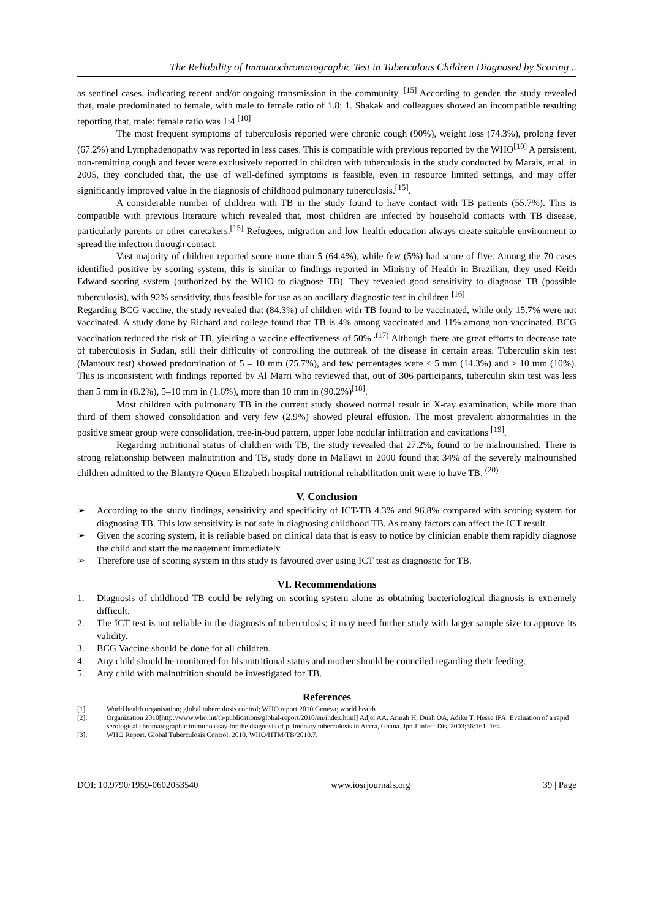The Reliability of Immunochromatographic Test in Tuberculous Children Diagnosed by Scoring ..
as sentinel cases, indicating recent and/or ongoing transmission in the community. <sup>[15]</sup> According to gender, the study revealed that, male predominated to female, with male to female ratio of 1.8: 1. Shakak and colleagues showed an incompatible resulting reporting that, male: female ratio was 1:4.<sup>[10]</sup>
The most frequent symptoms of tuberculosis reported were chronic cough (90%), weight loss (74.3%), prolong fever (67.2%) and Lymphadenopathy was reported in less cases. This is compatible with previous reported by the WHO<sup>[10]</sup> A persistent, non-remitting cough and fever were exclusively reported in children with tuberculosis in the study conducted by Marais, et al. in 2005, they concluded that, the use of well-defined symptoms is feasible, even in resource limited settings, and may offer significantly improved value in the diagnosis of childhood pulmonary tuberculosis.<sup>[15]</sup>.
A considerable number of children with TB in the study found to have contact with TB patients (55.7%). This is compatible with previous literature which revealed that, most children are infected by household contacts with TB disease, particularly parents or other caretakers.<sup>[15]</sup> Refugees, migration and low health education always create suitable environment to spread the infection through contact.
Vast majority of children reported score more than 5 (64.4%), while few (5%) had score of five. Among the 70 cases identified positive by scoring system, this is similar to findings reported in Ministry of Health in Brazilian, they used Keith Edward scoring system (authorized by the WHO to diagnose TB). They revealed good sensitivity to diagnose TB (possible tuberculosis), with 92% sensitivity, thus feasible for use as an ancillary diagnostic test in children <sup>[16]</sup>.
Regarding BCG vaccine, the study revealed that (84.3%) of children with TB found to be vaccinated, while only 15.7% were not vaccinated. A study done by Richard and college found that TB is 4% among vaccinated and 11% among non-vaccinated. BCG vaccination reduced the risk of TB, yielding a vaccine effectiveness of 50%.<sup>.(17)</sup> Although there are great efforts to decrease rate of tuberculosis in Sudan, still their difficulty of controlling the outbreak of the disease in certain areas. Tuberculin skin test (Mantoux test) showed predomination of 5 – 10 mm (75.7%), and few percentages were < 5 mm (14.3%) and > 10 mm (10%). This is inconsistent with findings reported by Al Marri who reviewed that, out of 306 participants, tuberculin skin test was less than 5 mm in (8.2%), 5–10 mm in (1.6%), more than 10 mm in (90.2%)<sup>[18]</sup>.
Most children with pulmonary TB in the current study showed normal result in X-ray examination, while more than third of them showed consolidation and very few (2.9%) showed pleural effusion. The most prevalent abnormalities in the positive smear group were consolidation, tree-in-bud pattern, upper lobe nodular infiltration and cavitations <sup>[19]</sup>.
Regarding nutritional status of children with TB, the study revealed that 27.2%, found to be malnourished. There is strong relationship between malnutrition and TB, study done in Mallawi in 2000 found that 34% of the severely malnourished children admitted to the Blantyre Queen Elizabeth hospital nutritional rehabilitation unit were to have TB. <sup>(20)</sup>
V. Conclusion
➢ According to the study findings, sensitivity and specificity of ICT-TB 4.3% and 96.8% compared with scoring system for diagnosing TB. This low sensitivity is not safe in diagnosing childhood TB. As many factors can affect the ICT result.
➢ Given the scoring system, it is reliable based on clinical data that is easy to notice by clinician enable them rapidly diagnose the child and start the management immediately.
➢ Therefore use of scoring system in this study is favoured over using ICT test as diagnostic for TB.
VI. Recommendations
1. Diagnosis of childhood TB could be relying on scoring system alone as obtaining bacteriological diagnosis is extremely difficult.
2. The ICT test is not reliable in the diagnosis of tuberculosis; it may need further study with larger sample size to approve its validity.
3. BCG Vaccine should be done for all children.
4. Any child should be monitored for his nutritional status and mother should be counciled regarding their feeding.
5. Any child with malnutrition should be investigated for TB.
References
[1]. World health organisation; global tuberculosis control; WHO report 2010.Geneva; world health
[2]. Organization 2010[http;//www.who.int/tb/publications/global-report/2010/en/index.html] Adjei AA, Armah H, Duah OA, Adiku T, Hesse IFA. Evaluation of a rapid serological chromatographic immunoassay for the diagnosis of pulmonary tuberculosis in Accra, Ghana. Jpn J Infect Dis. 2003;56:161–164.
[3]. WHO Report. Global Tuberculosis Control. 2010. WHO/HTM/TB/2010.7.
DOI: 10.9790/1959-0602053540 www.iosrjournals.org 39 | Page